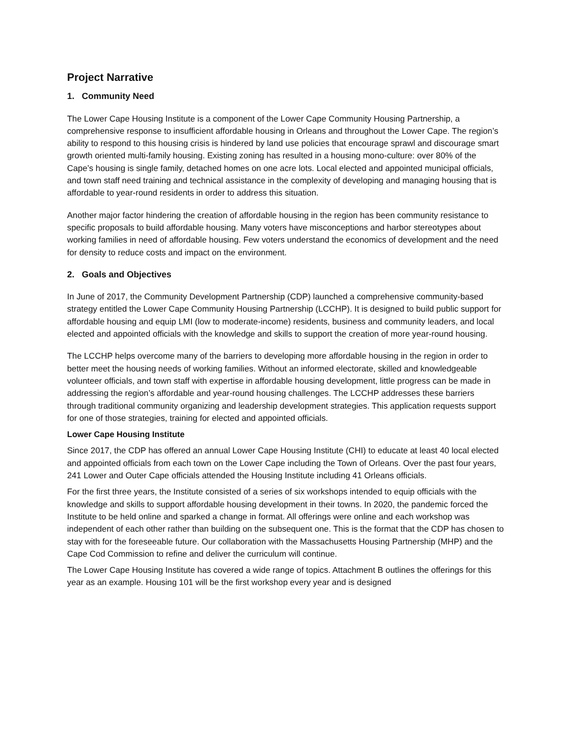Project Narrative
1. Community Need
The Lower Cape Housing Institute is a component of the Lower Cape Community Housing Partnership, a comprehensive response to insufficient affordable housing in Orleans and throughout the Lower Cape. The region’s ability to respond to this housing crisis is hindered by land use policies that encourage sprawl and discourage smart growth oriented multi-family housing. Existing zoning has resulted in a housing mono-culture: over 80% of the Cape’s housing is single family, detached homes on one acre lots. Local elected and appointed municipal officials, and town staff need training and technical assistance in the complexity of developing and managing housing that is affordable to year-round residents in order to address this situation.
Another major factor hindering the creation of affordable housing in the region has been community resistance to specific proposals to build affordable housing. Many voters have misconceptions and harbor stereotypes about working families in need of affordable housing. Few voters understand the economics of development and the need for density to reduce costs and impact on the environment.
2. Goals and Objectives
In June of 2017, the Community Development Partnership (CDP) launched a comprehensive community-based strategy entitled the Lower Cape Community Housing Partnership (LCCHP). It is designed to build public support for affordable housing and equip LMI (low to moderate-income) residents, business and community leaders, and local elected and appointed officials with the knowledge and skills to support the creation of more year-round housing.
The LCCHP helps overcome many of the barriers to developing more affordable housing in the region in order to better meet the housing needs of working families. Without an informed electorate, skilled and knowledgeable volunteer officials, and town staff with expertise in affordable housing development, little progress can be made in addressing the region’s affordable and year-round housing challenges. The LCCHP addresses these barriers through traditional community organizing and leadership development strategies. This application requests support for one of those strategies, training for elected and appointed officials.
Lower Cape Housing Institute
Since 2017, the CDP has offered an annual Lower Cape Housing Institute (CHI) to educate at least 40 local elected and appointed officials from each town on the Lower Cape including the Town of Orleans. Over the past four years, 241 Lower and Outer Cape officials attended the Housing Institute including 41 Orleans officials.
For the first three years, the Institute consisted of a series of six workshops intended to equip officials with the knowledge and skills to support affordable housing development in their towns. In 2020, the pandemic forced the Institute to be held online and sparked a change in format. All offerings were online and each workshop was independent of each other rather than building on the subsequent one. This is the format that the CDP has chosen to stay with for the foreseeable future. Our collaboration with the Massachusetts Housing Partnership (MHP) and the Cape Cod Commission to refine and deliver the curriculum will continue.
The Lower Cape Housing Institute has covered a wide range of topics. Attachment B outlines the offerings for this year as an example. Housing 101 will be the first workshop every year and is designed